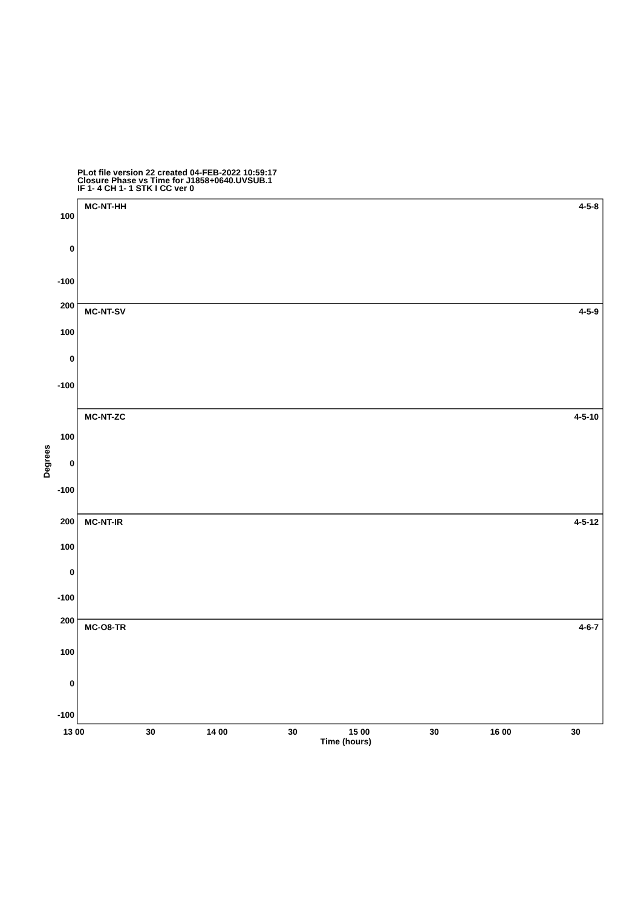PLot file version 22 created 04-FEB-2022 10:59:17
Closure Phase vs Time for J1858+0640.UVSUB.1
IF 1- 4 CH 1- 1 STK I CC ver 0
MC-NT-HH
4-5-8
MC-NT-SV
4-5-9
MC-NT-ZC
4-5-10
MC-NT-IR
4-5-12
MC-O8-TR
4-6-7
100
0
-100
200
100
0
-100
100
0
-100
200
100
0
-100
200
100
0
-100
13 00
30
14 00
30
15 00
30
16 00
30
Time (hours)
Degrees